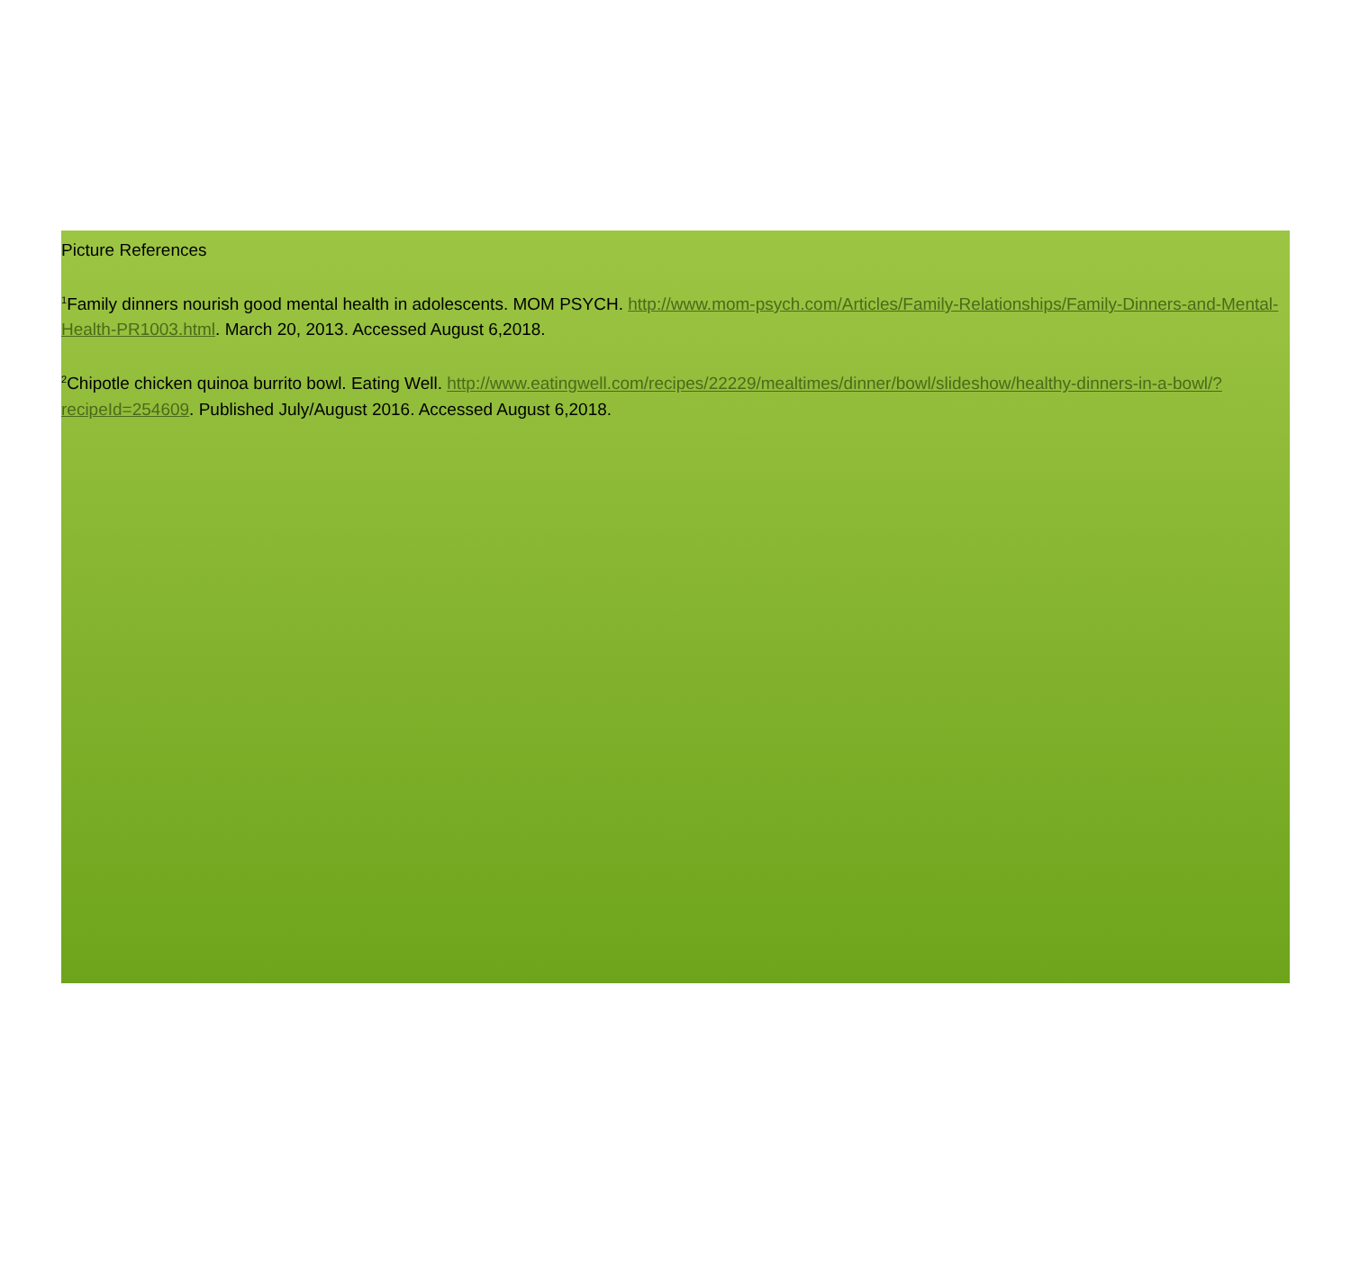Picture References
<sup>1</sup> Family dinners nourish good mental health in adolescents. MOM PSYCH. http://www.mom-psych.com/Articles/Family-Relationships/Family-Dinners-and-Mental-Health-PR1003.html. March 20, 2013. Accessed August 6,2018.
<sup>2</sup> Chipotle chicken quinoa burrito bowl. Eating Well. http://www.eatingwell.com/recipes/22229/mealtimes/dinner/bowl/slideshow/healthy-dinners-in-a-bowl/?recipeId=254609. Published July/August 2016. Accessed August 6,2018.